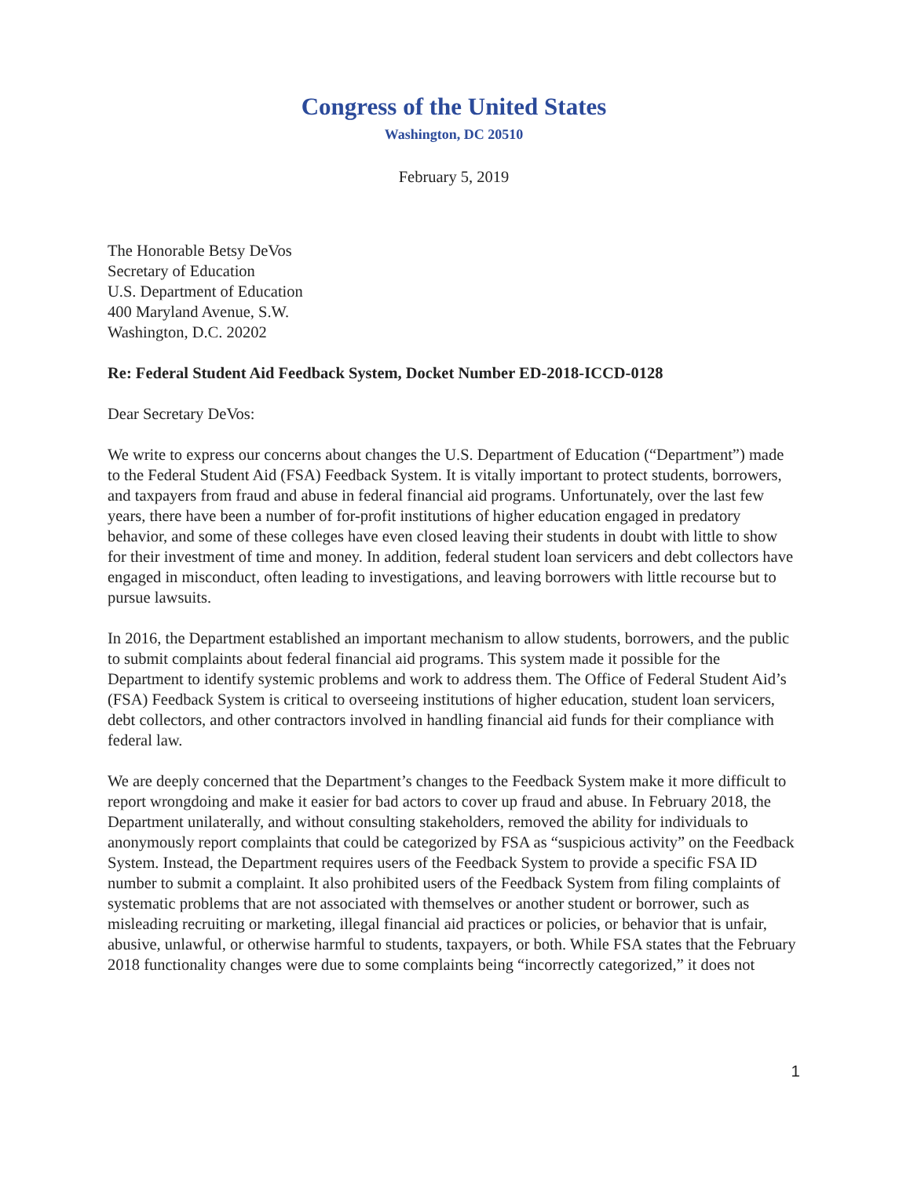Congress of the United States
Washington, DC 20510
February 5, 2019
The Honorable Betsy DeVos
Secretary of Education
U.S. Department of Education
400 Maryland Avenue, S.W.
Washington, D.C. 20202
Re: Federal Student Aid Feedback System, Docket Number ED-2018-ICCD-0128
Dear Secretary DeVos:
We write to express our concerns about changes the U.S. Department of Education (“Department”) made to the Federal Student Aid (FSA) Feedback System. It is vitally important to protect students, borrowers, and taxpayers from fraud and abuse in federal financial aid programs. Unfortunately, over the last few years, there have been a number of for-profit institutions of higher education engaged in predatory behavior, and some of these colleges have even closed leaving their students in doubt with little to show for their investment of time and money. In addition, federal student loan servicers and debt collectors have engaged in misconduct, often leading to investigations, and leaving borrowers with little recourse but to pursue lawsuits.
In 2016, the Department established an important mechanism to allow students, borrowers, and the public to submit complaints about federal financial aid programs. This system made it possible for the Department to identify systemic problems and work to address them. The Office of Federal Student Aid’s (FSA) Feedback System is critical to overseeing institutions of higher education, student loan servicers, debt collectors, and other contractors involved in handling financial aid funds for their compliance with federal law.
We are deeply concerned that the Department’s changes to the Feedback System make it more difficult to report wrongdoing and make it easier for bad actors to cover up fraud and abuse. In February 2018, the Department unilaterally, and without consulting stakeholders, removed the ability for individuals to anonymously report complaints that could be categorized by FSA as “suspicious activity” on the Feedback System. Instead, the Department requires users of the Feedback System to provide a specific FSA ID number to submit a complaint. It also prohibited users of the Feedback System from filing complaints of systematic problems that are not associated with themselves or another student or borrower, such as misleading recruiting or marketing, illegal financial aid practices or policies, or behavior that is unfair, abusive, unlawful, or otherwise harmful to students, taxpayers, or both. While FSA states that the February 2018 functionality changes were due to some complaints being “incorrectly categorized,” it does not
1